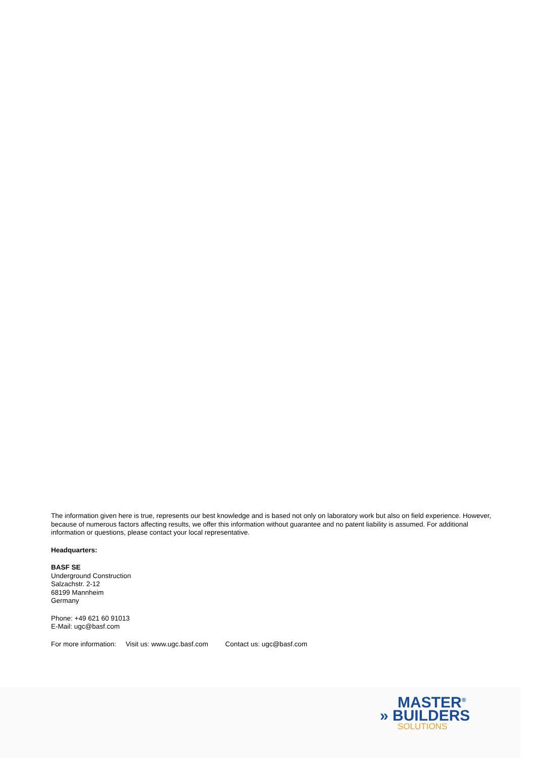The information given here is true, represents our best knowledge and is based not only on laboratory work but also on field experience. However, because of numerous factors affecting results, we offer this information without guarantee and no patent liability is assumed. For additional information or questions, please contact your local representative.
Headquarters:
BASF SE
Underground Construction
Salzachstr. 2-12
68199 Mannheim
Germany
Phone: +49 621 60 91013
E-Mail: ugc@basf.com
For more information: Visit us: www.ugc.basf.com Contact us: ugc@basf.com
MASTER<sup>®</sup>
» BUILDERS
SOLUTIONS